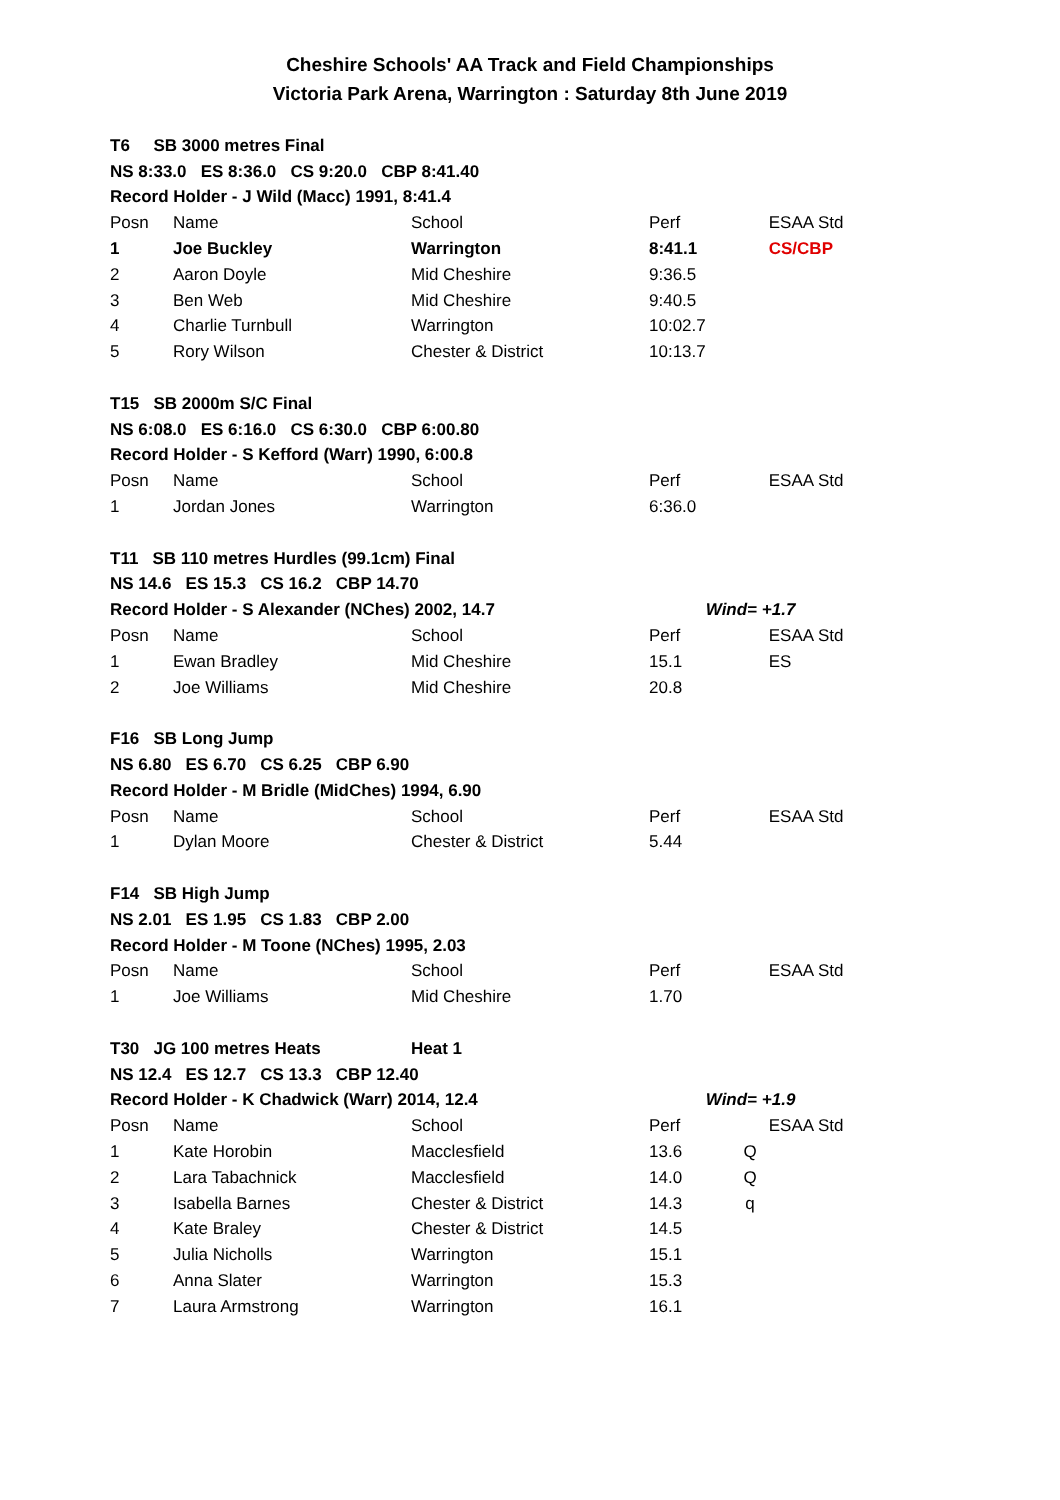Cheshire Schools' AA Track and Field Championships
Victoria Park Arena, Warrington : Saturday 8th June 2019
| T6 SB 3000 metres Final | | | | | |
| NS 8:33.0 ES 8:36.0 CS 9:20.0 CBP 8:41.40 | | | | | |
| Record Holder - J Wild (Macc) 1991, 8:41.4 | | | | | |
| Posn | Name | School | Perf | | ESAA Std |
| 1 | Joe Buckley | Warrington | 8:41.1 | | CS/CBP |
| 2 | Aaron Doyle | Mid Cheshire | 9:36.5 | | |
| 3 | Ben Web | Mid Cheshire | 9:40.5 | | |
| 4 | Charlie Turnbull | Warrington | 10:02.7 | | |
| 5 | Rory Wilson | Chester & District | 10:13.7 | | |
| T15 SB 2000m S/C Final | | | | | |
| NS 6:08.0 ES 6:16.0 CS 6:30.0 CBP 6:00.80 | | | | | |
| Record Holder - S Kefford (Warr) 1990, 6:00.8 | | | | | |
| Posn | Name | School | Perf | | ESAA Std |
| 1 | Jordan Jones | Warrington | 6:36.0 | | |
| T11 SB 110 metres Hurdles (99.1cm) Final | | | | | |
| NS 14.6 ES 15.3 CS 16.2 CBP 14.70 | | | | | |
| Record Holder - S Alexander (NChes) 2002, 14.7 | | | | Wind= +1.7 | |
| Posn | Name | School | Perf | | ESAA Std |
| 1 | Ewan Bradley | Mid Cheshire | 15.1 | | ES |
| 2 | Joe Williams | Mid Cheshire | 20.8 | | |
| F16 SB Long Jump | | | | | |
| NS 6.80 ES 6.70 CS 6.25 CBP 6.90 | | | | | |
| Record Holder - M Bridle (MidChes) 1994, 6.90 | | | | | |
| Posn | Name | School | Perf | | ESAA Std |
| 1 | Dylan Moore | Chester & District | 5.44 | | |
| F14 SB High Jump | | | | | |
| NS 2.01 ES 1.95 CS 1.83 CBP 2.00 | | | | | |
| Record Holder - M Toone (NChes) 1995, 2.03 | | | | | |
| Posn | Name | School | Perf | | ESAA Std |
| 1 | Joe Williams | Mid Cheshire | 1.70 | | |
| T30 JG 100 metres Heats | | Heat 1 | | | |
| NS 12.4 ES 12.7 CS 13.3 CBP 12.40 | | | | | |
| Record Holder - K Chadwick (Warr) 2014, 12.4 | | | | Wind= +1.9 | |
| Posn | Name | School | Perf | | ESAA Std |
| 1 | Kate Horobin | Macclesfield | 13.6 | Q | |
| 2 | Lara Tabachnick | Macclesfield | 14.0 | Q | |
| 3 | Isabella Barnes | Chester & District | 14.3 | q | |
| 4 | Kate Braley | Chester & District | 14.5 | | |
| 5 | Julia Nicholls | Warrington | 15.1 | | |
| 6 | Anna Slater | Warrington | 15.3 | | |
| 7 | Laura Armstrong | Warrington | 16.1 | | |